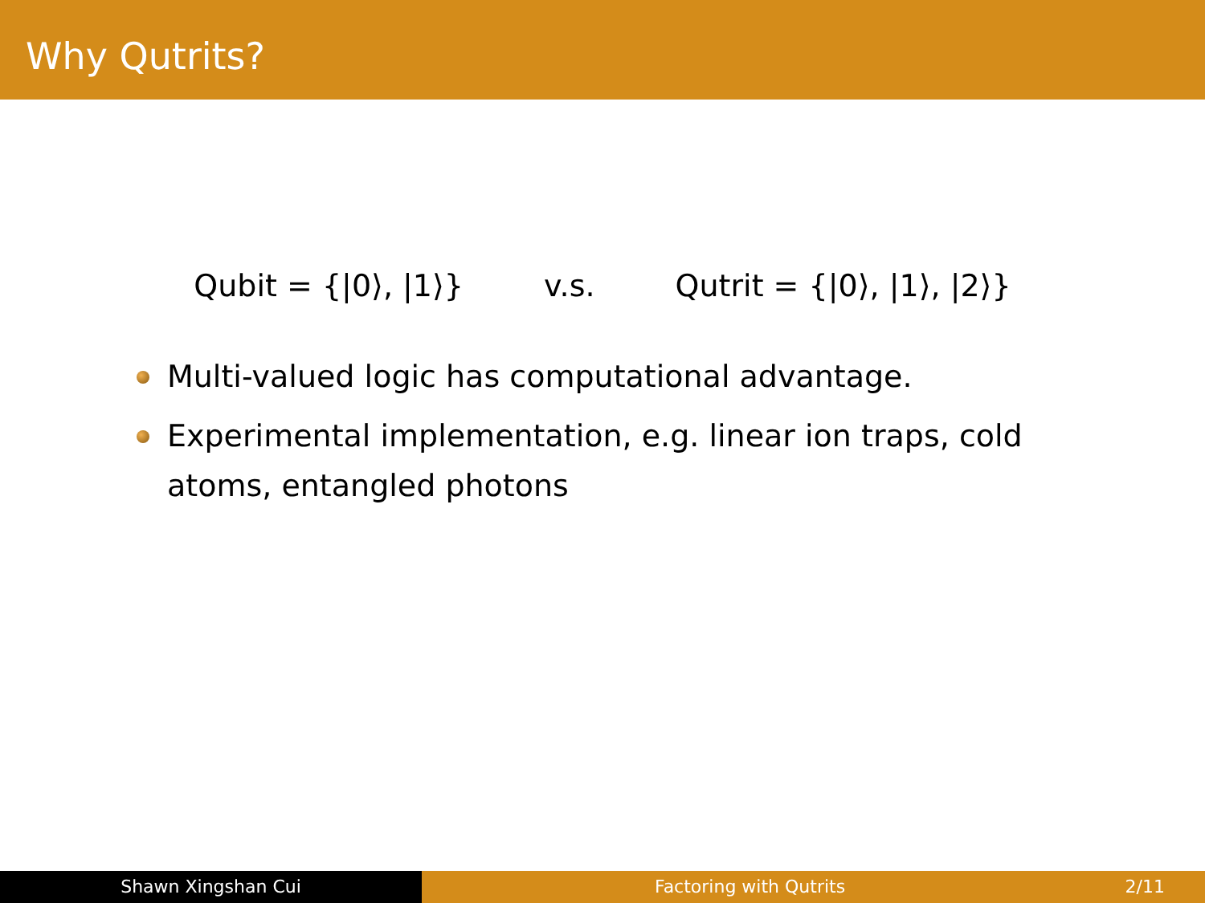Why Qutrits?
Qubit = {|0⟩, |1⟩} v.s. Qutrit = {|0⟩, |1⟩, |2⟩}
Multi-valued logic has computational advantage.
Experimental implementation, e.g. linear ion traps, cold atoms, entangled photons
Shawn Xingshan Cui Factoring with Qutrits 2/11